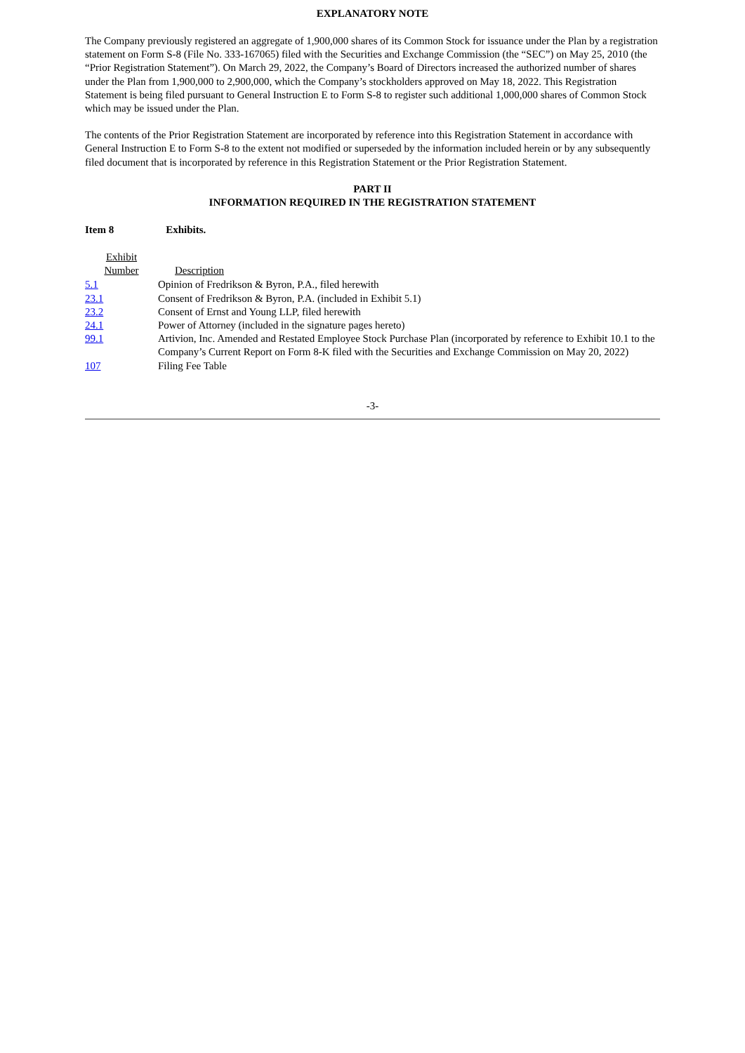EXPLANATORY NOTE
The Company previously registered an aggregate of 1,900,000 shares of its Common Stock for issuance under the Plan by a registration statement on Form S-8 (File No. 333-167065) filed with the Securities and Exchange Commission (the “SEC”) on May 25, 2010 (the “Prior Registration Statement”). On March 29, 2022, the Company’s Board of Directors increased the authorized number of shares under the Plan from 1,900,000 to 2,900,000, which the Company’s stockholders approved on May 18, 2022. This Registration Statement is being filed pursuant to General Instruction E to Form S-8 to register such additional 1,000,000 shares of Common Stock which may be issued under the Plan.
The contents of the Prior Registration Statement are incorporated by reference into this Registration Statement in accordance with General Instruction E to Form S-8 to the extent not modified or superseded by the information included herein or by any subsequently filed document that is incorporated by reference in this Registration Statement or the Prior Registration Statement.
PART II
INFORMATION REQUIRED IN THE REGISTRATION STATEMENT
Item 8 Exhibits.
| Exhibit Number | Description |
| --- | --- |
| 5.1 | Opinion of Fredrikson & Byron, P.A., filed herewith |
| 23.1 | Consent of Fredrikson & Byron, P.A. (included in Exhibit 5.1) |
| 23.2 | Consent of Ernst and Young LLP, filed herewith |
| 24.1 | Power of Attorney (included in the signature pages hereto) |
| 99.1 | Artivion, Inc. Amended and Restated Employee Stock Purchase Plan (incorporated by reference to Exhibit 10.1 to the Company’s Current Report on Form 8-K filed with the Securities and Exchange Commission on May 20, 2022) |
| 107 | Filing Fee Table |
-3-